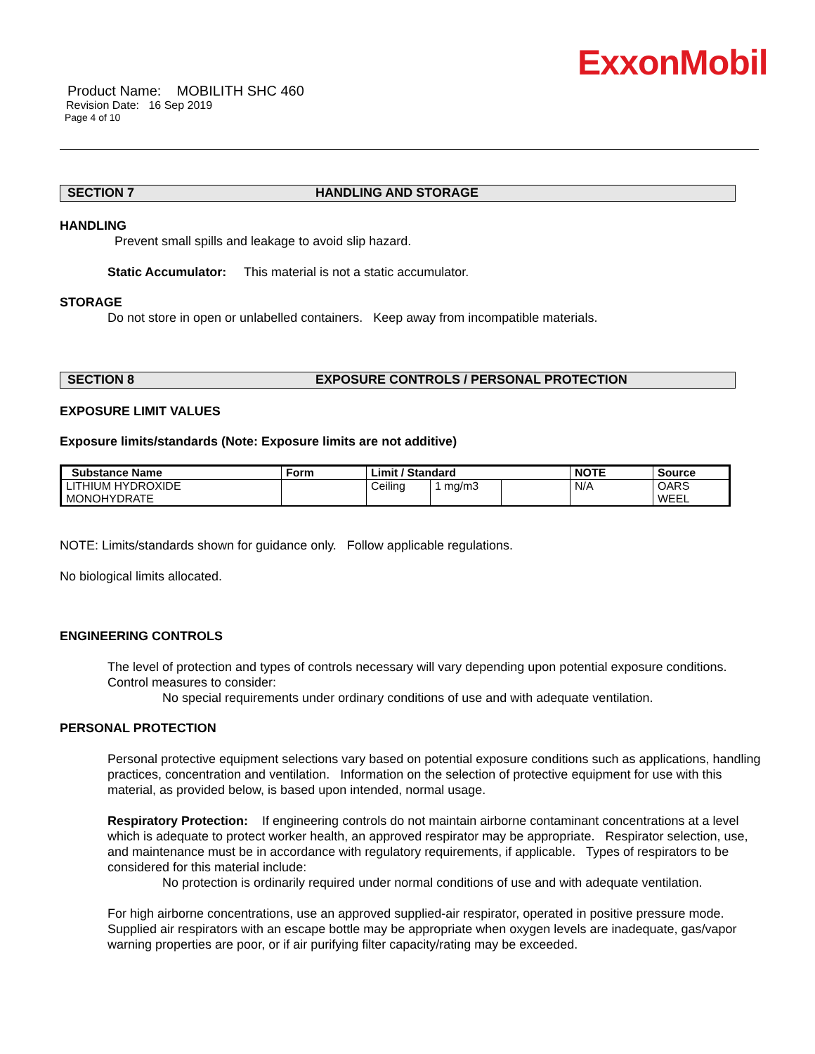ExxonMobil
Product Name: MOBILITH SHC 460
Revision Date: 16 Sep 2019
Page 4 of 10
SECTION 7 HANDLING AND STORAGE
HANDLING
Prevent small spills and leakage to avoid slip hazard.
Static Accumulator: This material is not a static accumulator.
STORAGE
Do not store in open or unlabelled containers. Keep away from incompatible materials.
SECTION 8 EXPOSURE CONTROLS / PERSONAL PROTECTION
EXPOSURE LIMIT VALUES
Exposure limits/standards (Note: Exposure limits are not additive)
| Substance Name | Form | Limit / Standard | | | NOTE | Source |
| --- | --- | --- | --- | --- | --- | --- |
| LITHIUM HYDROXIDE MONOHYDRATE | | Ceiling | 1 mg/m3 | | N/A | OARS WEEL |
NOTE: Limits/standards shown for guidance only. Follow applicable regulations.
No biological limits allocated.
ENGINEERING CONTROLS
The level of protection and types of controls necessary will vary depending upon potential exposure conditions. Control measures to consider:
No special requirements under ordinary conditions of use and with adequate ventilation.
PERSONAL PROTECTION
Personal protective equipment selections vary based on potential exposure conditions such as applications, handling practices, concentration and ventilation. Information on the selection of protective equipment for use with this material, as provided below, is based upon intended, normal usage.
Respiratory Protection: If engineering controls do not maintain airborne contaminant concentrations at a level which is adequate to protect worker health, an approved respirator may be appropriate. Respirator selection, use, and maintenance must be in accordance with regulatory requirements, if applicable. Types of respirators to be considered for this material include:
No protection is ordinarily required under normal conditions of use and with adequate ventilation.
For high airborne concentrations, use an approved supplied-air respirator, operated in positive pressure mode. Supplied air respirators with an escape bottle may be appropriate when oxygen levels are inadequate, gas/vapor warning properties are poor, or if air purifying filter capacity/rating may be exceeded.